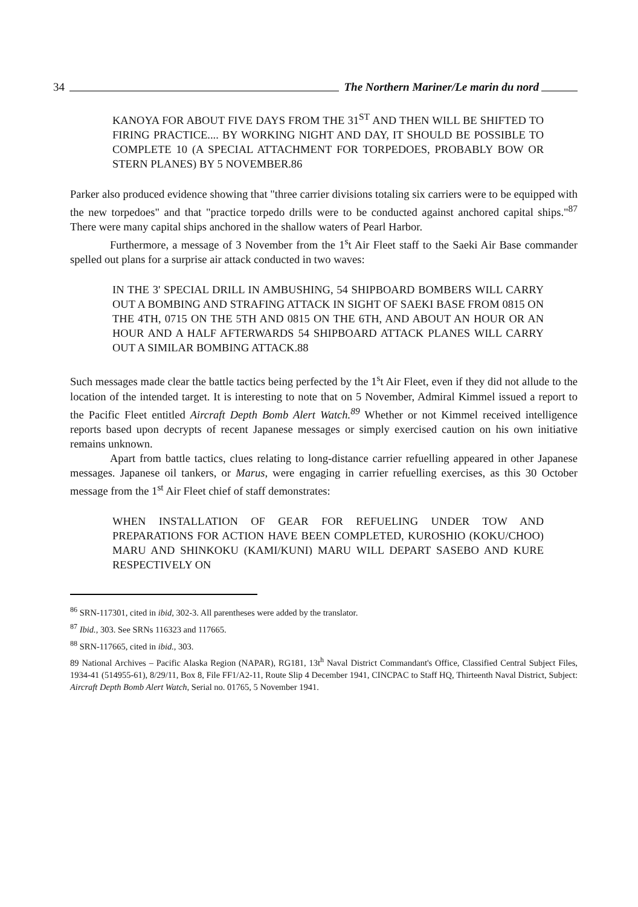34 The Northern Mariner/Le marin du nord
KANOYA FOR ABOUT FIVE DAYS FROM THE 31<sup>ST</sup> AND THEN WILL BE SHIFTED TO FIRING PRACTICE.... BY WORKING NIGHT AND DAY, IT SHOULD BE POSSIBLE TO COMPLETE 10 (A SPECIAL ATTACHMENT FOR TORPEDOES, PROBABLY BOW OR STERN PLANES) BY 5 NOVEMBER.86
Parker also produced evidence showing that "three carrier divisions totaling six carriers were to be equipped with the new torpedoes" and that "practice torpedo drills were to be conducted against anchored capital ships."<sup>87</sup> There were many capital ships anchored in the shallow waters of Pearl Harbor.
Furthermore, a message of 3 November from the 1<sup>s</sup>t Air Fleet staff to the Saeki Air Base commander spelled out plans for a surprise air attack conducted in two waves:
IN THE 3' SPECIAL DRILL IN AMBUSHING, 54 SHIPBOARD BOMBERS WILL CARRY OUT A BOMBING AND STRAFING ATTACK IN SIGHT OF SAEKI BASE FROM 0815 ON THE 4TH, 0715 ON THE 5TH AND 0815 ON THE 6TH, AND ABOUT AN HOUR OR AN HOUR AND A HALF AFTERWARDS 54 SHIPBOARD ATTACK PLANES WILL CARRY OUT A SIMILAR BOMBING ATTACK.88
Such messages made clear the battle tactics being perfected by the 1<sup>s</sup>t Air Fleet, even if they did not allude to the location of the intended target. It is interesting to note that on 5 November, Admiral Kimmel issued a report to the Pacific Fleet entitled Aircraft Depth Bomb Alert Watch.<sup>89</sup> Whether or not Kimmel received intelligence reports based upon decrypts of recent Japanese messages or simply exercised caution on his own initiative remains unknown.
Apart from battle tactics, clues relating to long-distance carrier refuelling appeared in other Japanese messages. Japanese oil tankers, or Marus, were engaging in carrier refuelling exercises, as this 30 October message from the 1<sup>st</sup> Air Fleet chief of staff demonstrates:
WHEN INSTALLATION OF GEAR FOR REFUELING UNDER TOW AND PREPARATIONS FOR ACTION HAVE BEEN COMPLETED, KUROSHIO (KOKU/CHOO) MARU AND SHINKOKU (KAMI/KUNI) MARU WILL DEPART SASEBO AND KURE RESPECTIVELY ON
<sup>86</sup> SRN-117301, cited in ibid, 302-3. All parentheses were added by the translator.
<sup>87</sup> Ibid., 303. See SRNs 116323 and 117665.
<sup>88</sup> SRN-117665, cited in ibid., 303.
89 National Archives – Pacific Alaska Region (NAPAR), RG181, 13t<sup>h</sup> Naval District Commandant's Office, Classified Central Subject Files, 1934-41 (514955-61), 8/29/11, Box 8, File FF1/A2-11, Route Slip 4 December 1941, CINCPAC to Staff HQ, Thirteenth Naval District, Subject: Aircraft Depth Bomb Alert Watch, Serial no. 01765, 5 November 1941.